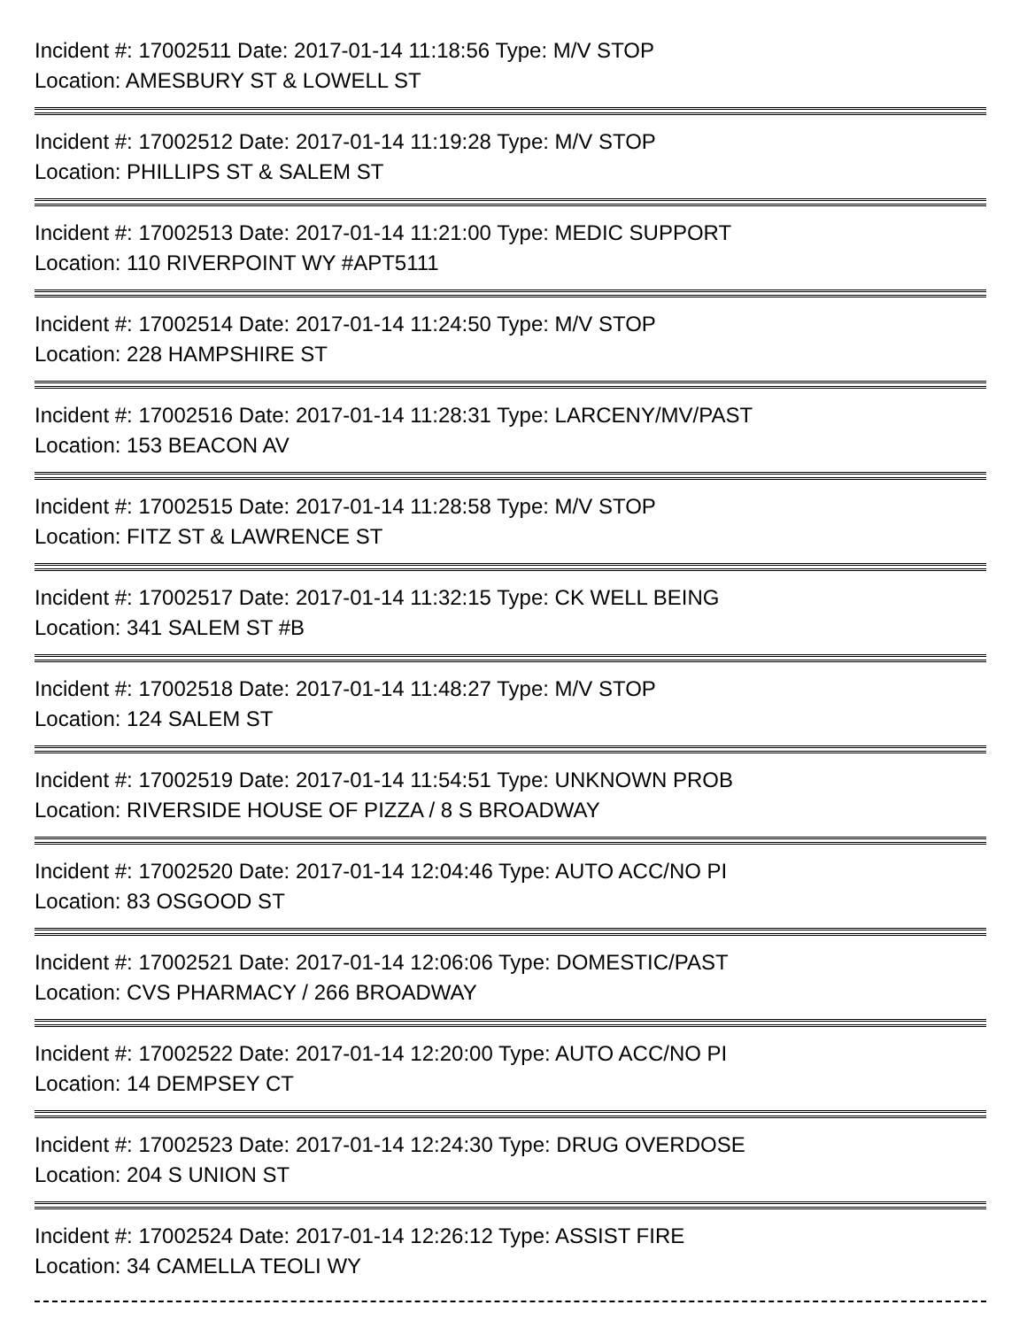Incident #: 17002511 Date: 2017-01-14 11:18:56 Type: M/V STOP
Location: AMESBURY ST & LOWELL ST
Incident #: 17002512 Date: 2017-01-14 11:19:28 Type: M/V STOP
Location: PHILLIPS ST & SALEM ST
Incident #: 17002513 Date: 2017-01-14 11:21:00 Type: MEDIC SUPPORT
Location: 110 RIVERPOINT WY #APT5111
Incident #: 17002514 Date: 2017-01-14 11:24:50 Type: M/V STOP
Location: 228 HAMPSHIRE ST
Incident #: 17002516 Date: 2017-01-14 11:28:31 Type: LARCENY/MV/PAST
Location: 153 BEACON AV
Incident #: 17002515 Date: 2017-01-14 11:28:58 Type: M/V STOP
Location: FITZ ST & LAWRENCE ST
Incident #: 17002517 Date: 2017-01-14 11:32:15 Type: CK WELL BEING
Location: 341 SALEM ST #B
Incident #: 17002518 Date: 2017-01-14 11:48:27 Type: M/V STOP
Location: 124 SALEM ST
Incident #: 17002519 Date: 2017-01-14 11:54:51 Type: UNKNOWN PROB
Location: RIVERSIDE HOUSE OF PIZZA / 8 S BROADWAY
Incident #: 17002520 Date: 2017-01-14 12:04:46 Type: AUTO ACC/NO PI
Location: 83 OSGOOD ST
Incident #: 17002521 Date: 2017-01-14 12:06:06 Type: DOMESTIC/PAST
Location: CVS PHARMACY / 266 BROADWAY
Incident #: 17002522 Date: 2017-01-14 12:20:00 Type: AUTO ACC/NO PI
Location: 14 DEMPSEY CT
Incident #: 17002523 Date: 2017-01-14 12:24:30 Type: DRUG OVERDOSE
Location: 204 S UNION ST
Incident #: 17002524 Date: 2017-01-14 12:26:12 Type: ASSIST FIRE
Location: 34 CAMELLA TEOLI WY